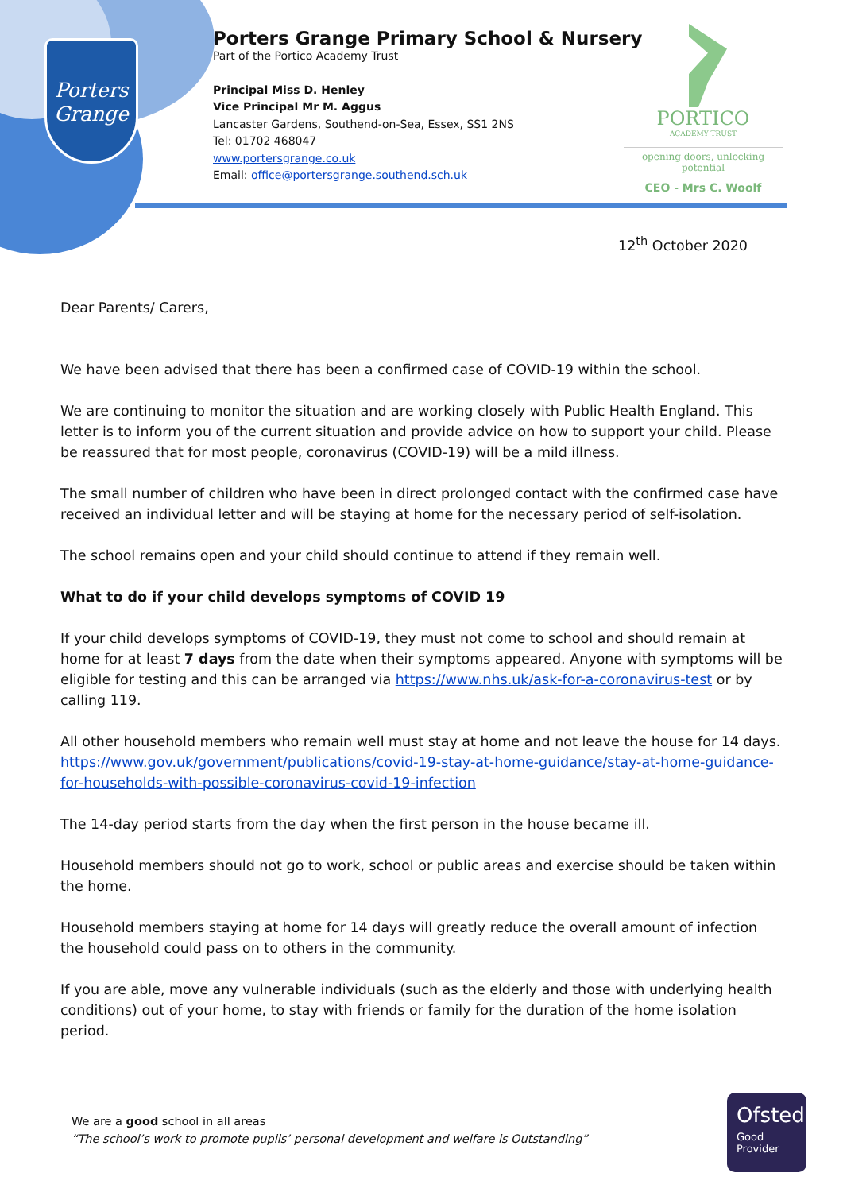Porters
Grange
Porters Grange Primary School & Nursery
Part of the Portico Academy Trust
Principal Miss D. Henley
Vice Principal Mr M. Aggus
Lancaster Gardens, Southend-on-Sea, Essex, SS1 2NS
Tel: 01702 468047
www.portersgrange.co.uk
Email: office@portersgrange.southend.sch.uk
PORTICO
ACADEMY TRUST
opening doors, unlocking potential
CEO - Mrs C. Woolf
12<sup>th</sup> October 2020
Dear Parents/ Carers,
We have been advised that there has been a confirmed case of COVID-19 within the school.
We are continuing to monitor the situation and are working closely with Public Health England. This letter is to inform you of the current situation and provide advice on how to support your child. Please be reassured that for most people, coronavirus (COVID-19) will be a mild illness.
The small number of children who have been in direct prolonged contact with the confirmed case have received an individual letter and will be staying at home for the necessary period of self-isolation.
The school remains open and your child should continue to attend if they remain well.
What to do if your child develops symptoms of COVID 19
If your child develops symptoms of COVID-19, they must not come to school and should remain at home for at least 7 days from the date when their symptoms appeared. Anyone with symptoms will be eligible for testing and this can be arranged via https://www.nhs.uk/ask-for-a-coronavirus-test or by calling 119.
All other household members who remain well must stay at home and not leave the house for 14 days. https://www.gov.uk/government/publications/covid-19-stay-at-home-guidance/stay-at-home-guidance-for-households-with-possible-coronavirus-covid-19-infection
The 14-day period starts from the day when the first person in the house became ill.
Household members should not go to work, school or public areas and exercise should be taken within the home.
Household members staying at home for 14 days will greatly reduce the overall amount of infection the household could pass on to others in the community.
If you are able, move any vulnerable individuals (such as the elderly and those with underlying health conditions) out of your home, to stay with friends or family for the duration of the home isolation period.
We are a good school in all areas
“The school’s work to promote pupils’ personal development and welfare is Outstanding”
Ofsted
Good
Provider